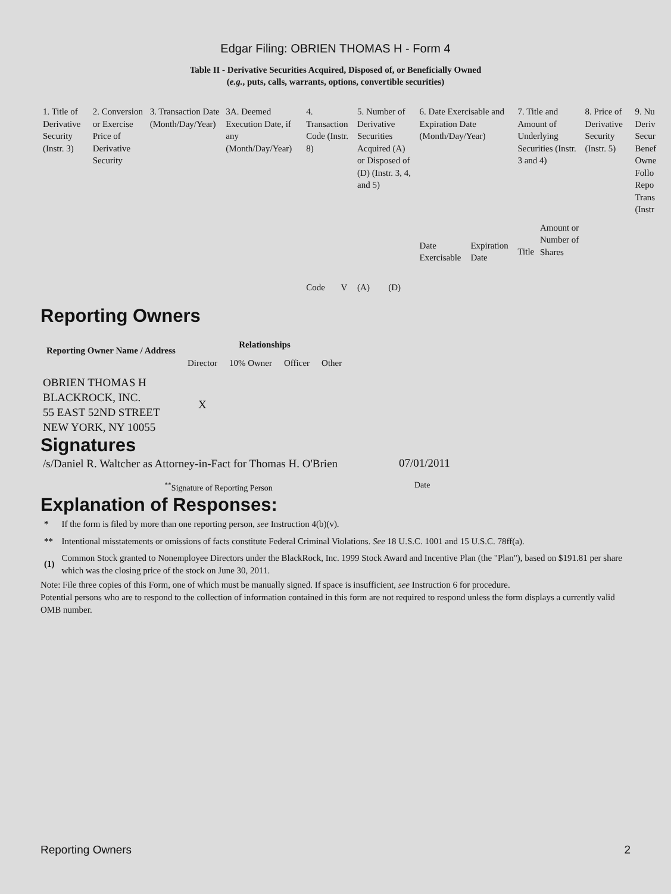Edgar Filing: OBRIEN THOMAS H - Form 4
Table II - Derivative Securities Acquired, Disposed of, or Beneficially Owned
(e.g., puts, calls, warrants, options, convertible securities)
| 1. Title of Derivative Security (Instr. 3) | 2. Conversion or Exercise Price of Derivative Security | 3. Transaction Date (Month/Day/Year) | 3A. Deemed Execution Date, if any (Month/Day/Year) | 4. Transaction Code (Instr. 8) | | 5. Number of Derivative Securities Acquired (A) or Disposed of (D) (Instr. 3, 4, and 5) | | 6. Date Exercisable and Expiration Date (Month/Day/Year) | | 7. Title and Amount of Underlying Securities (Instr. 3 and 4) | | 8. Price of Derivative Security (Instr. 5) | 9. Nu Deriv Secur Benef Owne Follo Repo Trans (Instr |
| | | | | Code | V | (A) | (D) | Date Exercisable | Expiration Date | Title | Amount or Number of Shares | | |
Reporting Owners
| Reporting Owner Name / Address | Relationships | | | |
| --- | --- | --- | --- | --- |
| | Director | 10% Owner | Officer | Other |
| OBRIEN THOMAS H BLACKROCK, INC. 55 EAST 52ND STREET NEW YORK, NY 10055 | X | | | |
Signatures
| /s/Daniel R. Waltcher as Attorney-in-Fact for Thomas H. O'Brien | 07/01/2011 |
| <sup>**</sup> Signature of Reporting Person | Date |
Explanation of Responses:
| * | If the form is filed by more than one reporting person, see Instruction 4(b)(v). |
| ** | Intentional misstatements or omissions of facts constitute Federal Criminal Violations. See 18 U.S.C. 1001 and 15 U.S.C. 78ff(a). |
| (1) | Common Stock granted to Nonemployee Directors under the BlackRock, Inc. 1999 Stock Award and Incentive Plan (the "Plan"), based on $191.81 per share which was the closing price of the stock on June 30, 2011. |
Note: File three copies of this Form, one of which must be manually signed. If space is insufficient, see Instruction 6 for procedure.
Potential persons who are to respond to the collection of information contained in this form are not required to respond unless the form displays a currently valid OMB number.
Reporting Owners 2